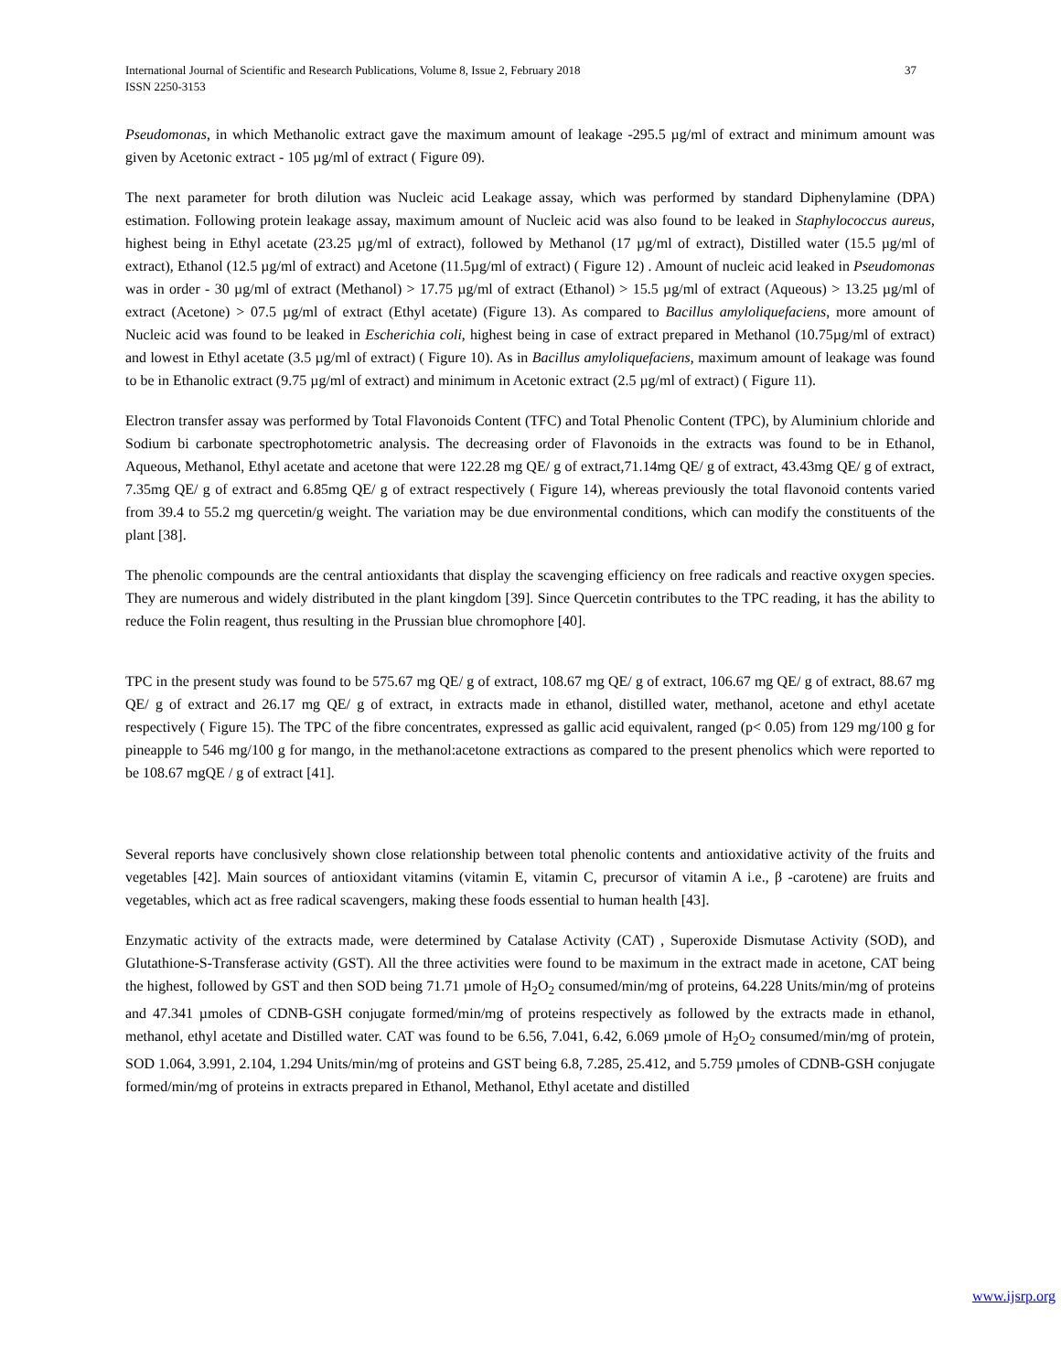International Journal of Scientific and Research Publications, Volume 8, Issue 2, February 2018
ISSN 2250-3153
37
Pseudomonas, in which Methanolic extract gave the maximum amount of leakage -295.5 µg/ml of extract and minimum amount was given by Acetonic extract - 105 µg/ml of extract ( Figure 09).
The next parameter for broth dilution was Nucleic acid Leakage assay, which was performed by standard Diphenylamine (DPA) estimation. Following protein leakage assay, maximum amount of Nucleic acid was also found to be leaked in Staphylococcus aureus, highest being in Ethyl acetate (23.25 µg/ml of extract), followed by Methanol (17 µg/ml of extract), Distilled water (15.5 µg/ml of extract), Ethanol (12.5 µg/ml of extract) and Acetone (11.5µg/ml of extract) ( Figure 12) . Amount of nucleic acid leaked in Pseudomonas was in order - 30 µg/ml of extract (Methanol) > 17.75 µg/ml of extract (Ethanol) > 15.5 µg/ml of extract (Aqueous) > 13.25 µg/ml of extract (Acetone) > 07.5 µg/ml of extract (Ethyl acetate) (Figure 13). As compared to Bacillus amyloliquefaciens, more amount of Nucleic acid was found to be leaked in Escherichia coli, highest being in case of extract prepared in Methanol (10.75µg/ml of extract) and lowest in Ethyl acetate (3.5 µg/ml of extract) ( Figure 10). As in Bacillus amyloliquefaciens, maximum amount of leakage was found to be in Ethanolic extract (9.75 µg/ml of extract) and minimum in Acetonic extract (2.5 µg/ml of extract) ( Figure 11).
Electron transfer assay was performed by Total Flavonoids Content (TFC) and Total Phenolic Content (TPC), by Aluminium chloride and Sodium bi carbonate spectrophotometric analysis. The decreasing order of Flavonoids in the extracts was found to be in Ethanol, Aqueous, Methanol, Ethyl acetate and acetone that were 122.28 mg QE/ g of extract,71.14mg QE/ g of extract, 43.43mg QE/ g of extract, 7.35mg QE/ g of extract and 6.85mg QE/ g of extract respectively ( Figure 14), whereas previously the total flavonoid contents varied from 39.4 to 55.2 mg quercetin/g weight. The variation may be due environmental conditions, which can modify the constituents of the plant [38].
The phenolic compounds are the central antioxidants that display the scavenging efficiency on free radicals and reactive oxygen species. They are numerous and widely distributed in the plant kingdom [39]. Since Quercetin contributes to the TPC reading, it has the ability to reduce the Folin reagent, thus resulting in the Prussian blue chromophore [40].
TPC in the present study was found to be 575.67 mg QE/ g of extract, 108.67 mg QE/ g of extract, 106.67 mg QE/ g of extract, 88.67 mg QE/ g of extract and 26.17 mg QE/ g of extract, in extracts made in ethanol, distilled water, methanol, acetone and ethyl acetate respectively ( Figure 15). The TPC of the fibre concentrates, expressed as gallic acid equivalent, ranged (p< 0.05) from 129 mg/100 g for pineapple to 546 mg/100 g for mango, in the methanol:acetone extractions as compared to the present phenolics which were reported to be 108.67 mgQE / g of extract [41].
Several reports have conclusively shown close relationship between total phenolic contents and antioxidative activity of the fruits and vegetables [42]. Main sources of antioxidant vitamins (vitamin E, vitamin C, precursor of vitamin A i.e., β -carotene) are fruits and vegetables, which act as free radical scavengers, making these foods essential to human health [43].
Enzymatic activity of the extracts made, were determined by Catalase Activity (CAT) , Superoxide Dismutase Activity (SOD), and Glutathione-S-Transferase activity (GST). All the three activities were found to be maximum in the extract made in acetone, CAT being the highest, followed by GST and then SOD being 71.71 µmole of H<sub>2</sub>O<sub>2</sub> consumed/min/mg of proteins, 64.228 Units/min/mg of proteins and 47.341 µmoles of CDNB-GSH conjugate formed/min/mg of proteins respectively as followed by the extracts made in ethanol, methanol, ethyl acetate and Distilled water. CAT was found to be 6.56, 7.041, 6.42, 6.069 µmole of H<sub>2</sub>O<sub>2</sub> consumed/min/mg of protein, SOD 1.064, 3.991, 2.104, 1.294 Units/min/mg of proteins and GST being 6.8, 7.285, 25.412, and 5.759 µmoles of CDNB-GSH conjugate formed/min/mg of proteins in extracts prepared in Ethanol, Methanol, Ethyl acetate and distilled
www.ijsrp.org